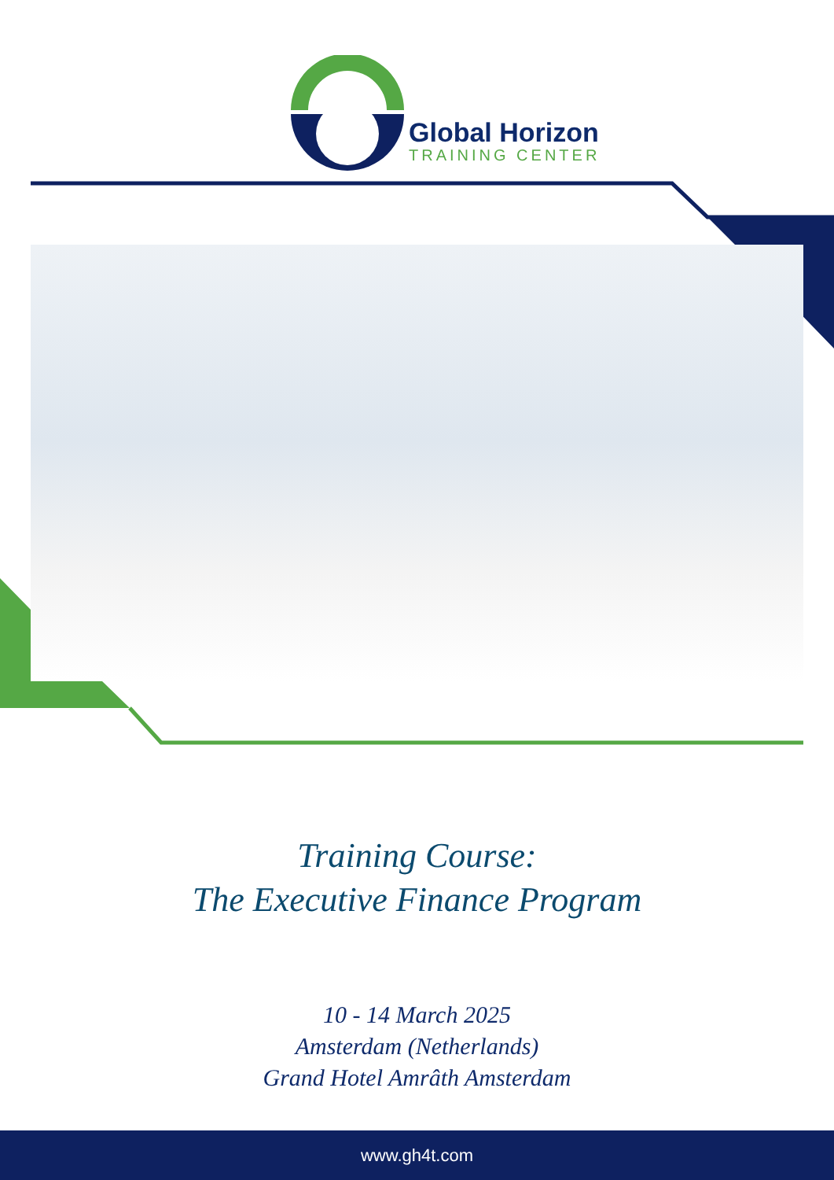Global Horizon
TRAINING CENTER
Training Course:
The Executive Finance Program
10 - 14 March 2025
Amsterdam (Netherlands)
Grand Hotel Amrâth Amsterdam
www.gh4t.com